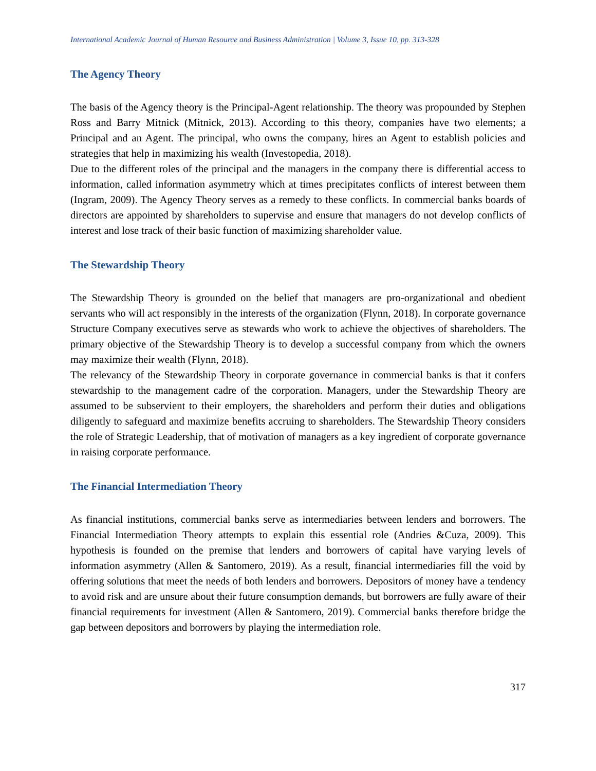International Academic Journal of Human Resource and Business Administration | Volume 3, Issue 10, pp. 313-328
The Agency Theory
The basis of the Agency theory is the Principal-Agent relationship. The theory was propounded by Stephen Ross and Barry Mitnick (Mitnick, 2013). According to this theory, companies have two elements; a Principal and an Agent. The principal, who owns the company, hires an Agent to establish policies and strategies that help in maximizing his wealth (Investopedia, 2018).
Due to the different roles of the principal and the managers in the company there is differential access to information, called information asymmetry which at times precipitates conflicts of interest between them (Ingram, 2009). The Agency Theory serves as a remedy to these conflicts. In commercial banks boards of directors are appointed by shareholders to supervise and ensure that managers do not develop conflicts of interest and lose track of their basic function of maximizing shareholder value.
The Stewardship Theory
The Stewardship Theory is grounded on the belief that managers are pro-organizational and obedient servants who will act responsibly in the interests of the organization (Flynn, 2018). In corporate governance Structure Company executives serve as stewards who work to achieve the objectives of shareholders. The primary objective of the Stewardship Theory is to develop a successful company from which the owners may maximize their wealth (Flynn, 2018).
The relevancy of the Stewardship Theory in corporate governance in commercial banks is that it confers stewardship to the management cadre of the corporation. Managers, under the Stewardship Theory are assumed to be subservient to their employers, the shareholders and perform their duties and obligations diligently to safeguard and maximize benefits accruing to shareholders. The Stewardship Theory considers the role of Strategic Leadership, that of motivation of managers as a key ingredient of corporate governance in raising corporate performance.
The Financial Intermediation Theory
As financial institutions, commercial banks serve as intermediaries between lenders and borrowers. The Financial Intermediation Theory attempts to explain this essential role (Andries &Cuza, 2009). This hypothesis is founded on the premise that lenders and borrowers of capital have varying levels of information asymmetry (Allen & Santomero, 2019). As a result, financial intermediaries fill the void by offering solutions that meet the needs of both lenders and borrowers. Depositors of money have a tendency to avoid risk and are unsure about their future consumption demands, but borrowers are fully aware of their financial requirements for investment (Allen & Santomero, 2019). Commercial banks therefore bridge the gap between depositors and borrowers by playing the intermediation role.
317